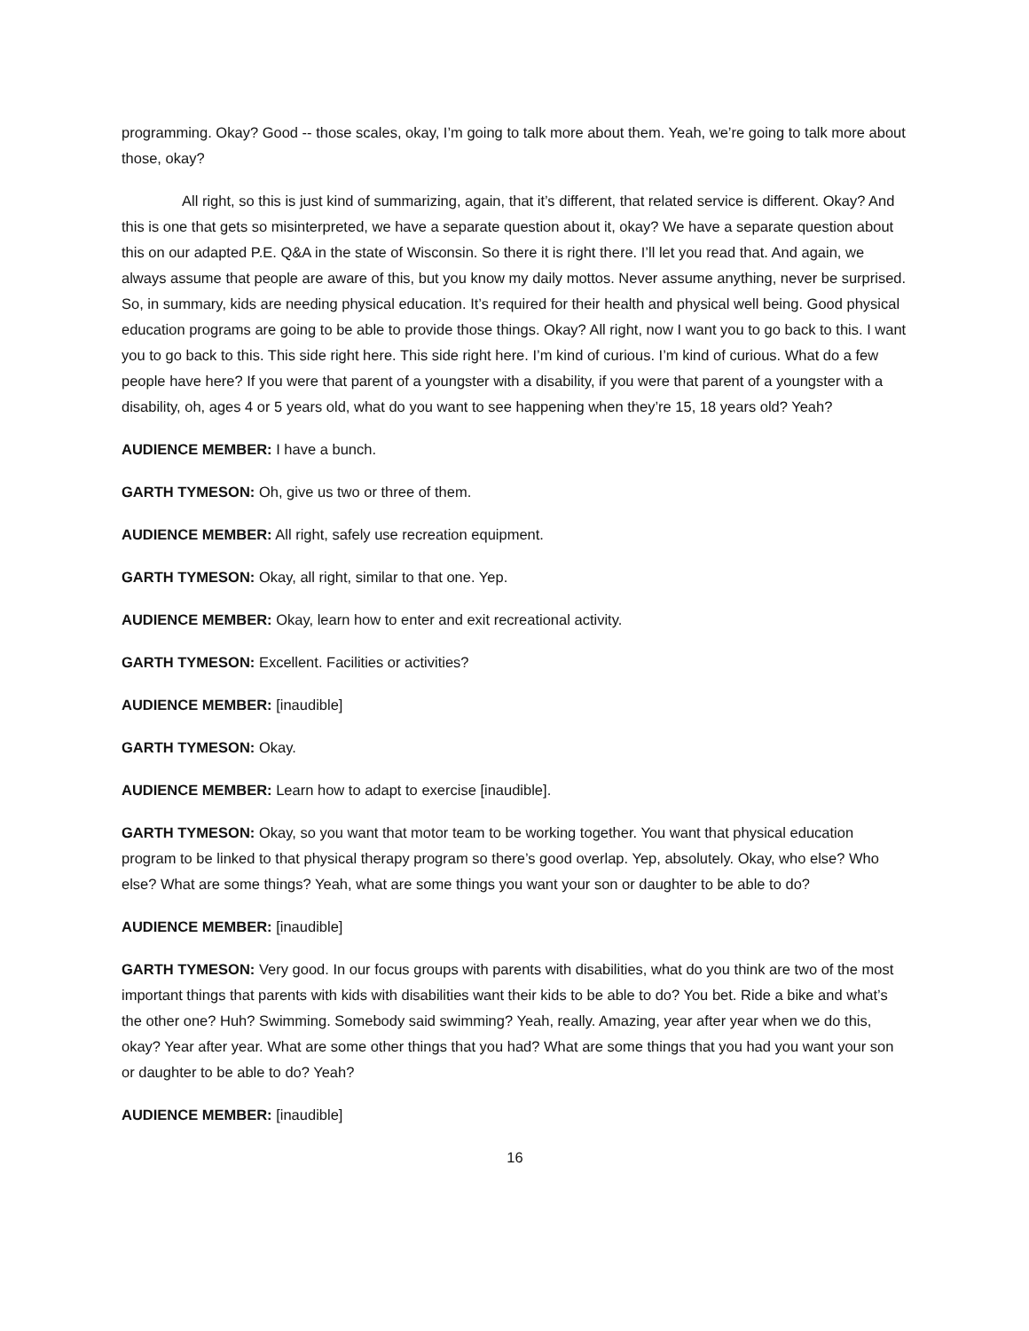programming. Okay? Good -- those scales, okay, I’m going to talk more about them. Yeah, we’re going to talk more about those, okay?
All right, so this is just kind of summarizing, again, that it’s different, that related service is different. Okay? And this is one that gets so misinterpreted, we have a separate question about it, okay? We have a separate question about this on our adapted P.E. Q&A in the state of Wisconsin. So there it is right there. I’ll let you read that. And again, we always assume that people are aware of this, but you know my daily mottos. Never assume anything, never be surprised. So, in summary, kids are needing physical education. It’s required for their health and physical well being. Good physical education programs are going to be able to provide those things. Okay? All right, now I want you to go back to this. I want you to go back to this. This side right here. This side right here. I’m kind of curious. I’m kind of curious. What do a few people have here? If you were that parent of a youngster with a disability, if you were that parent of a youngster with a disability, oh, ages 4 or 5 years old, what do you want to see happening when they’re 15, 18 years old? Yeah?
AUDIENCE MEMBER: I have a bunch.
GARTH TYMESON: Oh, give us two or three of them.
AUDIENCE MEMBER: All right, safely use recreation equipment.
GARTH TYMESON: Okay, all right, similar to that one. Yep.
AUDIENCE MEMBER: Okay, learn how to enter and exit recreational activity.
GARTH TYMESON: Excellent. Facilities or activities?
AUDIENCE MEMBER: [inaudible]
GARTH TYMESON: Okay.
AUDIENCE MEMBER: Learn how to adapt to exercise [inaudible].
GARTH TYMESON: Okay, so you want that motor team to be working together. You want that physical education program to be linked to that physical therapy program so there’s good overlap. Yep, absolutely. Okay, who else? Who else? What are some things? Yeah, what are some things you want your son or daughter to be able to do?
AUDIENCE MEMBER: [inaudible]
GARTH TYMESON: Very good. In our focus groups with parents with disabilities, what do you think are two of the most important things that parents with kids with disabilities want their kids to be able to do? You bet. Ride a bike and what’s the other one? Huh? Swimming. Somebody said swimming? Yeah, really. Amazing, year after year when we do this, okay? Year after year. What are some other things that you had? What are some things that you had you want your son or daughter to be able to do? Yeah?
AUDIENCE MEMBER: [inaudible]
16